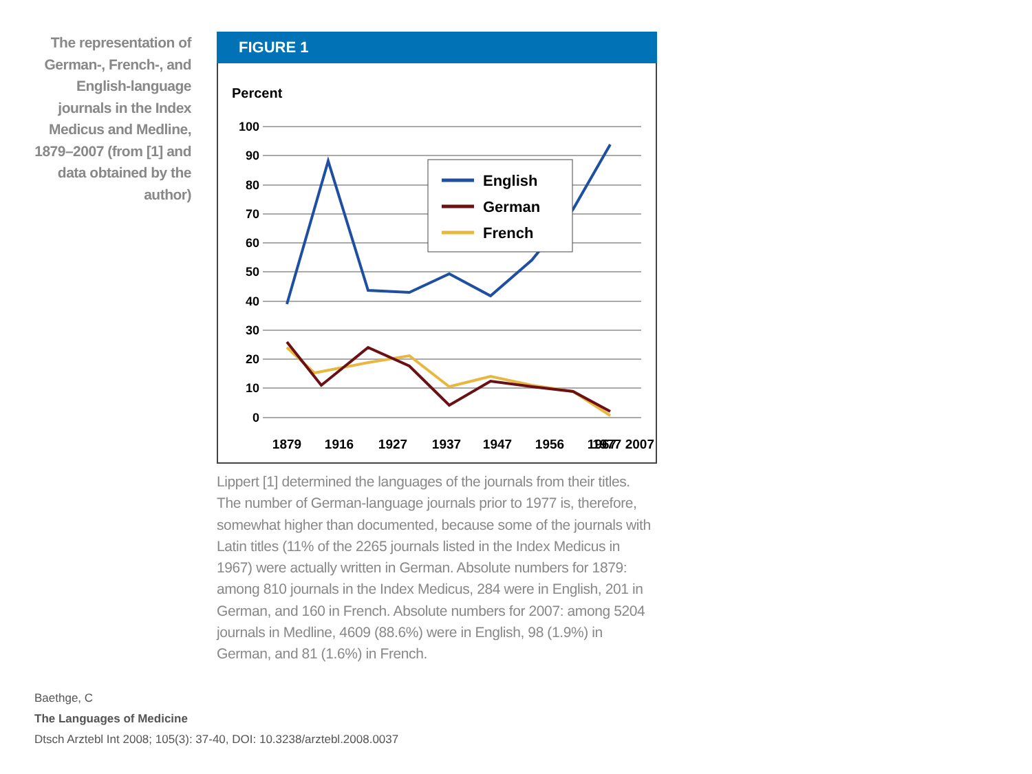The representation of German-, French-, and English-language journals in the Index Medicus and Medline, 1879–2007 (from [1] and data obtained by the author)
FIGURE 1
Percent
100
90
80
70
60
50
40
30
20
10
0
English
German
French
1879
1916
1927
1937
1947
1956
1967
1977 2007
Lippert [1] determined the languages of the journals from their titles. The number of German-language journals prior to 1977 is, therefore, somewhat higher than documented, because some of the journals with Latin titles (11% of the 2265 journals listed in the Index Medicus in 1967) were actually written in German. Absolute numbers for 1879: among 810 journals in the Index Medicus, 284 were in English, 201 in German, and 160 in French. Absolute numbers for 2007: among 5204 journals in Medline, 4609 (88.6%) were in English, 98 (1.9%) in German, and 81 (1.6%) in French.
Baethge, C
The Languages of Medicine
Dtsch Arztebl Int 2008; 105(3): 37-40, DOI: 10.3238/arztebl.2008.0037